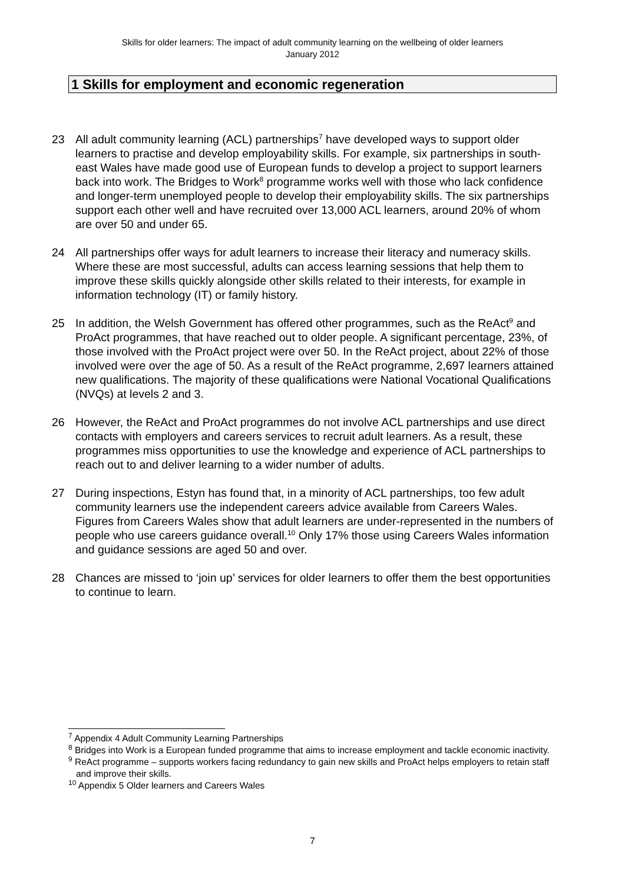Skills for older learners: The impact of adult community learning on the wellbeing of older learners
January 2012
1 Skills for employment and economic regeneration
23 All adult community learning (ACL) partnerships<sup>7</sup> have developed ways to support older learners to practise and develop employability skills. For example, six partnerships in south-east Wales have made good use of European funds to develop a project to support learners back into work. The Bridges to Work<sup>8</sup> programme works well with those who lack confidence and longer-term unemployed people to develop their employability skills. The six partnerships support each other well and have recruited over 13,000 ACL learners, around 20% of whom are over 50 and under 65.
24 All partnerships offer ways for adult learners to increase their literacy and numeracy skills. Where these are most successful, adults can access learning sessions that help them to improve these skills quickly alongside other skills related to their interests, for example in information technology (IT) or family history.
25 In addition, the Welsh Government has offered other programmes, such as the ReAct<sup>9</sup> and ProAct programmes, that have reached out to older people. A significant percentage, 23%, of those involved with the ProAct project were over 50. In the ReAct project, about 22% of those involved were over the age of 50. As a result of the ReAct programme, 2,697 learners attained new qualifications. The majority of these qualifications were National Vocational Qualifications (NVQs) at levels 2 and 3.
26 However, the ReAct and ProAct programmes do not involve ACL partnerships and use direct contacts with employers and careers services to recruit adult learners. As a result, these programmes miss opportunities to use the knowledge and experience of ACL partnerships to reach out to and deliver learning to a wider number of adults.
27 During inspections, Estyn has found that, in a minority of ACL partnerships, too few adult community learners use the independent careers advice available from Careers Wales. Figures from Careers Wales show that adult learners are under-represented in the numbers of people who use careers guidance overall.<sup>10</sup> Only 17% those using Careers Wales information and guidance sessions are aged 50 and over.
28 Chances are missed to ‘join up’ services for older learners to offer them the best opportunities to continue to learn.
<sup>7</sup> Appendix 4 Adult Community Learning Partnerships
<sup>8</sup> Bridges into Work is a European funded programme that aims to increase employment and tackle economic inactivity.
<sup>9</sup> ReAct programme – supports workers facing redundancy to gain new skills and ProAct helps employers to retain staff and improve their skills.
<sup>10</sup> Appendix 5 Older learners and Careers Wales
7